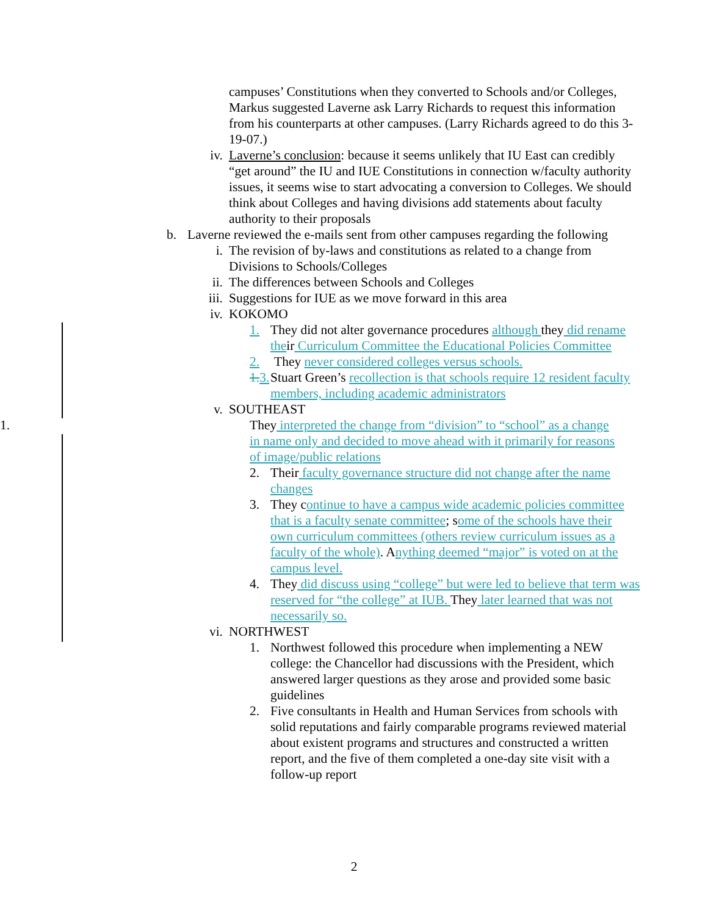campuses’ Constitutions when they converted to Schools and/or Colleges, Markus suggested Laverne ask Larry Richards to request this information from his counterparts at other campuses. (Larry Richards agreed to do this 3-19-07.)
iv. Laverne’s conclusion: because it seems unlikely that IU East can credibly “get around” the IU and IUE Constitutions in connection w/faculty authority issues, it seems wise to start advocating a conversion to Colleges. We should think about Colleges and having divisions add statements about faculty authority to their proposals
b. Laverne reviewed the e-mails sent from other campuses regarding the following
i. The revision of by-laws and constitutions as related to a change from Divisions to Schools/Colleges
ii. The differences between Schools and Colleges
iii. Suggestions for IUE as we move forward in this area
iv. KOKOMO
1. They did not alter governance procedures although they did rename their Curriculum Committee the Educational Policies Committee
2. They never considered colleges versus schools.
1. 3.
Stuart Green’s recollection is that schools require 12 resident faculty members, including academic administrators
v. SOUTHEAST
1. They interpreted the change from “division” to “school” as a change in name only and decided to move ahead with it primarily for reasons of image/public relations
2. Their faculty governance structure did not change after the name changes
3. They continue to have a campus wide academic policies committee that is a faculty senate committee; some of the schools have their own curriculum committees (others review curriculum issues as a faculty of the whole). Anything deemed “major” is voted on at the campus level.
4. They did discuss using “college” but were led to believe that term was reserved for “the college” at IUB. They later learned that was not necessarily so.
vi. NORTHWEST
1. Northwest followed this procedure when implementing a NEW college: the Chancellor had discussions with the President, which answered larger questions as they arose and provided some basic guidelines
2. Five consultants in Health and Human Services from schools with solid reputations and fairly comparable programs reviewed material about existent programs and structures and constructed a written report, and the five of them completed a one-day site visit with a follow-up report
2